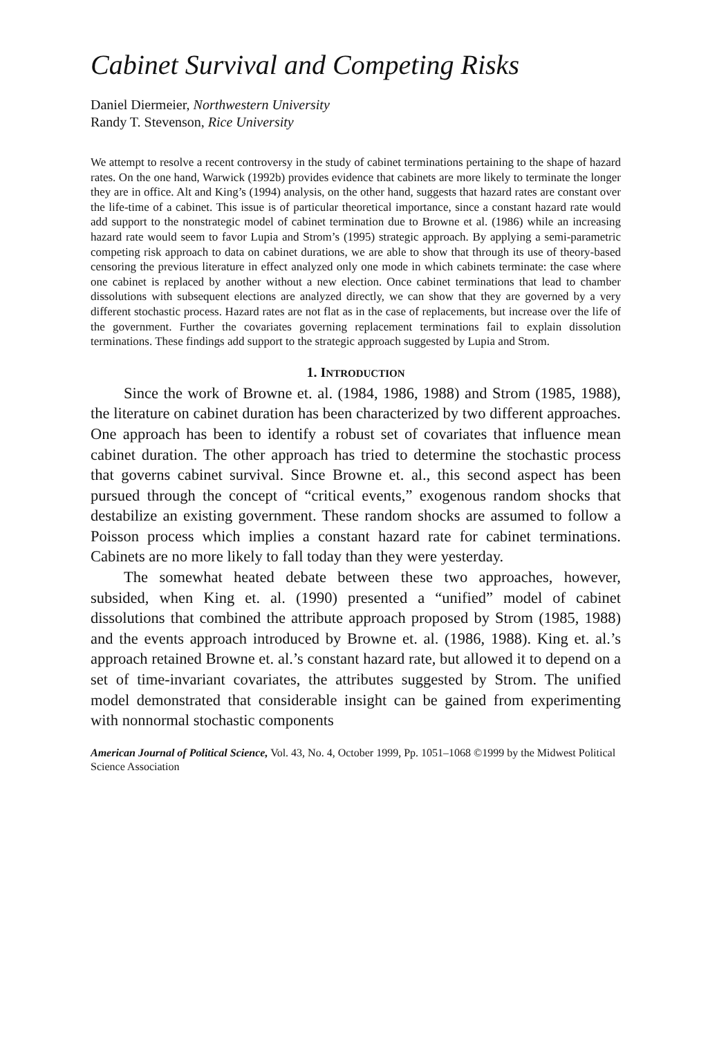Cabinet Survival and Competing Risks
Daniel Diermeier, Northwestern University
Randy T. Stevenson, Rice University
We attempt to resolve a recent controversy in the study of cabinet terminations pertaining to the shape of hazard rates. On the one hand, Warwick (1992b) provides evidence that cabinets are more likely to terminate the longer they are in office. Alt and King’s (1994) analysis, on the other hand, suggests that hazard rates are constant over the life-time of a cabinet. This issue is of particular theoretical importance, since a constant hazard rate would add support to the nonstrategic model of cabinet termination due to Browne et al. (1986) while an increasing hazard rate would seem to favor Lupia and Strom’s (1995) strategic approach. By applying a semi-parametric competing risk approach to data on cabinet durations, we are able to show that through its use of theory-based censoring the previous literature in effect analyzed only one mode in which cabinets terminate: the case where one cabinet is replaced by another without a new election. Once cabinet terminations that lead to chamber dissolutions with subsequent elections are analyzed directly, we can show that they are governed by a very different stochastic process. Hazard rates are not flat as in the case of replacements, but increase over the life of the government. Further the covariates governing replacement terminations fail to explain dissolution terminations. These findings add support to the strategic approach suggested by Lupia and Strom.
1. INTRODUCTION
Since the work of Browne et. al. (1984, 1986, 1988) and Strom (1985, 1988), the literature on cabinet duration has been characterized by two different approaches. One approach has been to identify a robust set of covariates that influence mean cabinet duration. The other approach has tried to determine the stochastic process that governs cabinet survival. Since Browne et. al., this second aspect has been pursued through the concept of “critical events,” exogenous random shocks that destabilize an existing government. These random shocks are assumed to follow a Poisson process which implies a constant hazard rate for cabinet terminations. Cabinets are no more likely to fall today than they were yesterday.
The somewhat heated debate between these two approaches, however, subsided, when King et. al. (1990) presented a “unified” model of cabinet dissolutions that combined the attribute approach proposed by Strom (1985, 1988) and the events approach introduced by Browne et. al. (1986, 1988). King et. al.’s approach retained Browne et. al.’s constant hazard rate, but allowed it to depend on a set of time-invariant covariates, the attributes suggested by Strom. The unified model demonstrated that considerable insight can be gained from experimenting with nonnormal stochastic components
American Journal of Political Science, Vol. 43, No. 4, October 1999, Pp. 1051–1068 ©1999 by the Midwest Political Science Association